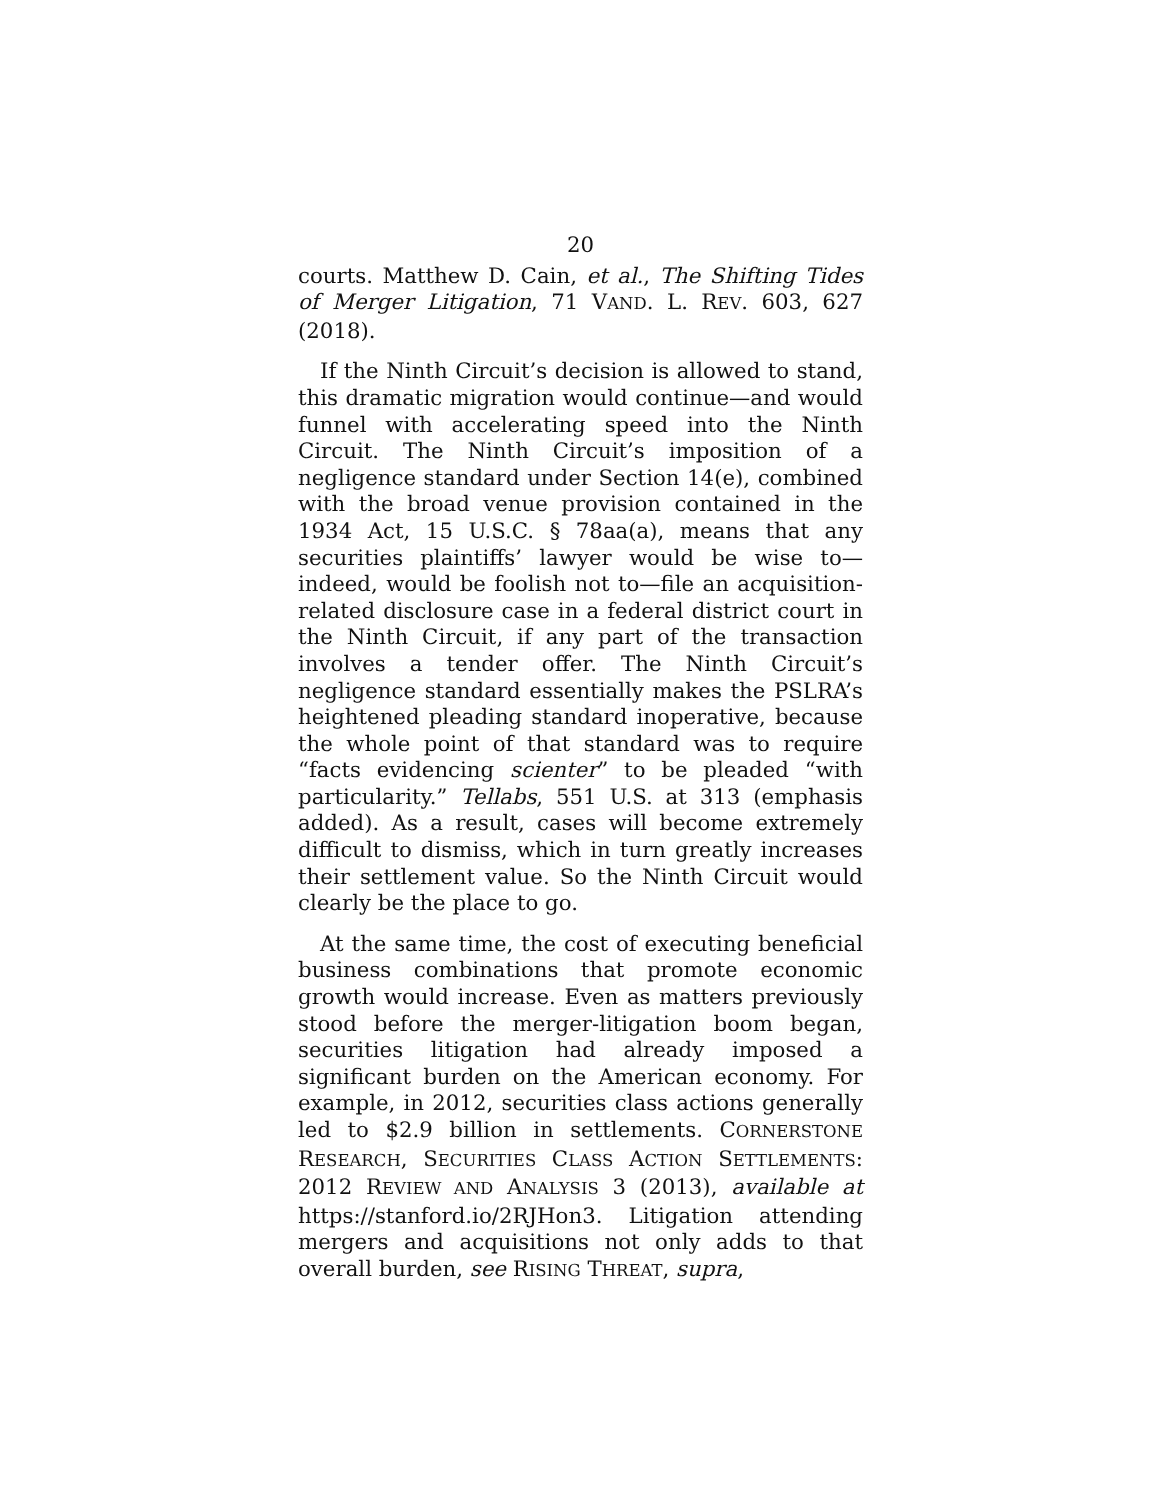20
courts. Matthew D. Cain, et al., The Shifting Tides of Merger Litigation, 71 VAND. L. REV. 603, 627 (2018).
If the Ninth Circuit’s decision is allowed to stand, this dramatic migration would continue—and would funnel with accelerating speed into the Ninth Circuit. The Ninth Circuit’s imposition of a negligence standard under Section 14(e), combined with the broad venue provision contained in the 1934 Act, 15 U.S.C. § 78aa(a), means that any securities plaintiffs’ lawyer would be wise to—indeed, would be foolish not to—file an acquisition-related disclosure case in a federal district court in the Ninth Circuit, if any part of the transaction involves a tender offer. The Ninth Circuit’s negligence standard essentially makes the PSLRA’s heightened pleading standard inoperative, because the whole point of that standard was to require “facts evidencing scienter” to be pleaded “with particularity.” Tellabs, 551 U.S. at 313 (emphasis added). As a result, cases will become extremely difficult to dismiss, which in turn greatly increases their settlement value. So the Ninth Circuit would clearly be the place to go.
At the same time, the cost of executing beneficial business combinations that promote economic growth would increase. Even as matters previously stood before the merger-litigation boom began, securities litigation had already imposed a significant burden on the American economy. For example, in 2012, securities class actions generally led to $2.9 billion in settlements. CORNERSTONE RESEARCH, SECURITIES CLASS ACTION SETTLEMENTS: 2012 REVIEW AND ANALYSIS 3 (2013), available at https://stanford.io/2RJHon3. Litigation attending mergers and acquisitions not only adds to that overall burden, see RISING THREAT, supra,